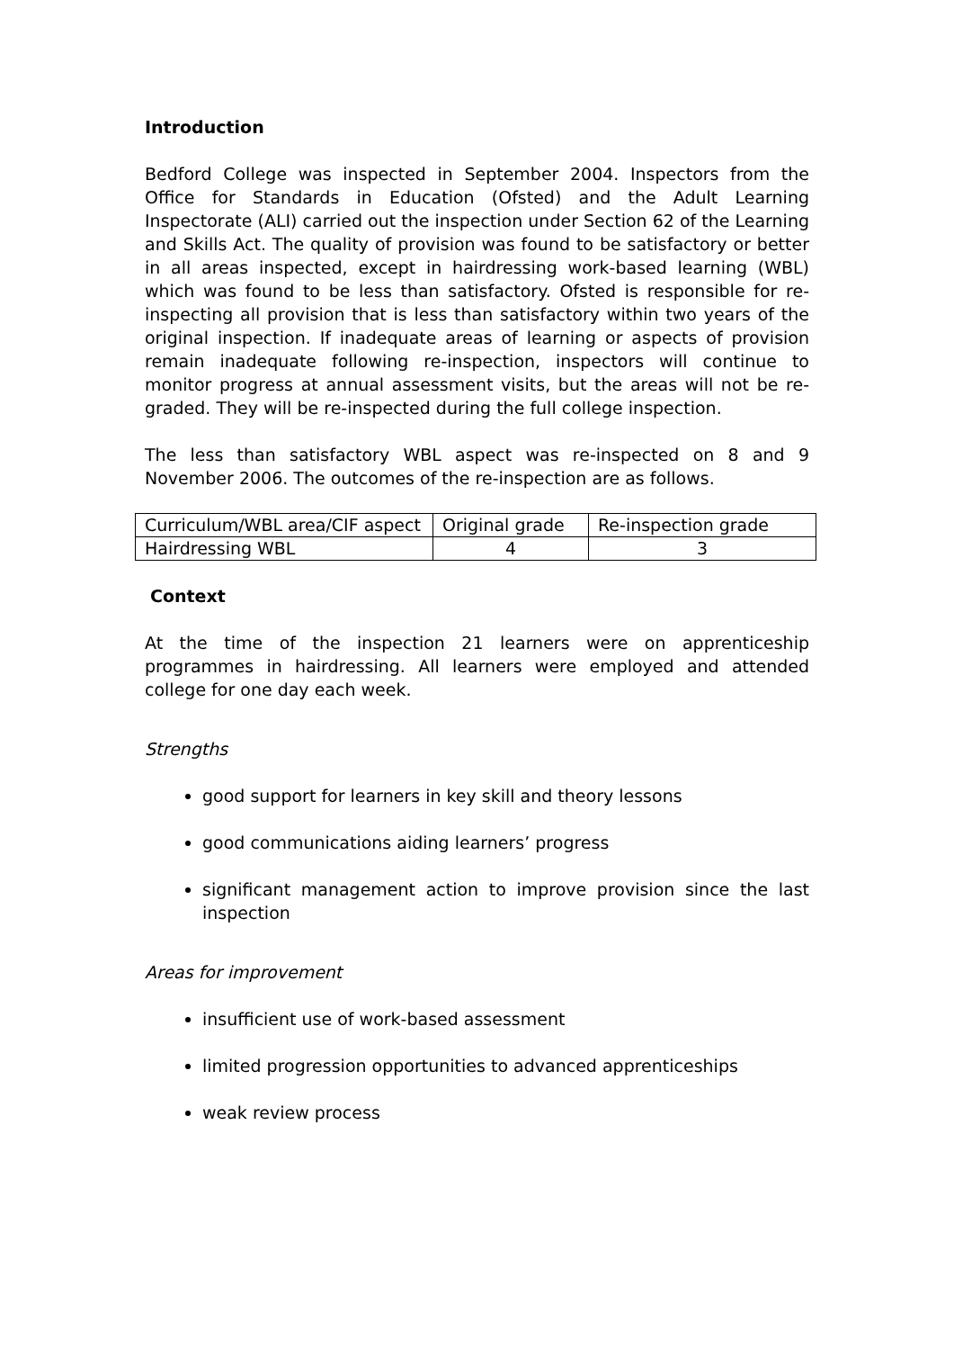Introduction
Bedford College was inspected in September 2004. Inspectors from the Office for Standards in Education (Ofsted) and the Adult Learning Inspectorate (ALI) carried out the inspection under Section 62 of the Learning and Skills Act. The quality of provision was found to be satisfactory or better in all areas inspected, except in hairdressing work-based learning (WBL) which was found to be less than satisfactory. Ofsted is responsible for re-inspecting all provision that is less than satisfactory within two years of the original inspection. If inadequate areas of learning or aspects of provision remain inadequate following re-inspection, inspectors will continue to monitor progress at annual assessment visits, but the areas will not be re-graded. They will be re-inspected during the full college inspection.
The less than satisfactory WBL aspect was re-inspected on 8 and 9 November 2006. The outcomes of the re-inspection are as follows.
| Curriculum/WBL area/CIF aspect | Original grade | Re-inspection grade |
| Hairdressing WBL | 4 | 3 |
Context
At the time of the inspection 21 learners were on apprenticeship programmes in hairdressing. All learners were employed and attended college for one day each week.
Strengths
good support for learners in key skill and theory lessons
good communications aiding learners’ progress
significant management action to improve provision since the last inspection
Areas for improvement
insufficient use of work-based assessment
limited progression opportunities to advanced apprenticeships
weak review process